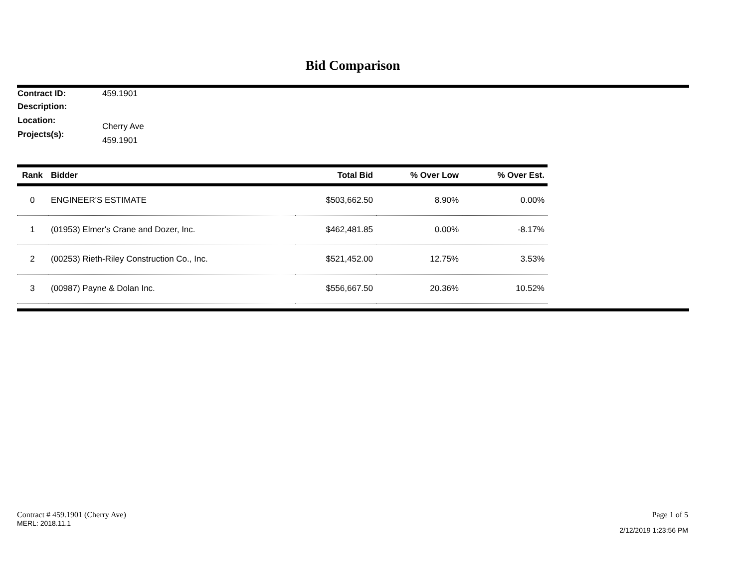Bid Comparison
Contract ID: 459.1901
Description:
Location: Cherry Ave
Projects(s): 459.1901
| Rank | Bidder | Total Bid | % Over Low | % Over Est. |
| --- | --- | --- | --- | --- |
| 0 | ENGINEER'S ESTIMATE | $503,662.50 | 8.90% | 0.00% |
| 1 | (01953) Elmer's Crane and Dozer, Inc. | $462,481.85 | 0.00% | -8.17% |
| 2 | (00253) Rieth-Riley Construction Co., Inc. | $521,452.00 | 12.75% | 3.53% |
| 3 | (00987) Payne & Dolan Inc. | $556,667.50 | 20.36% | 10.52% |
Contract # 459.1901 (Cherry Ave)
MERL: 2018.11.1
Page 1 of 5
2/12/2019 1:23:56 PM